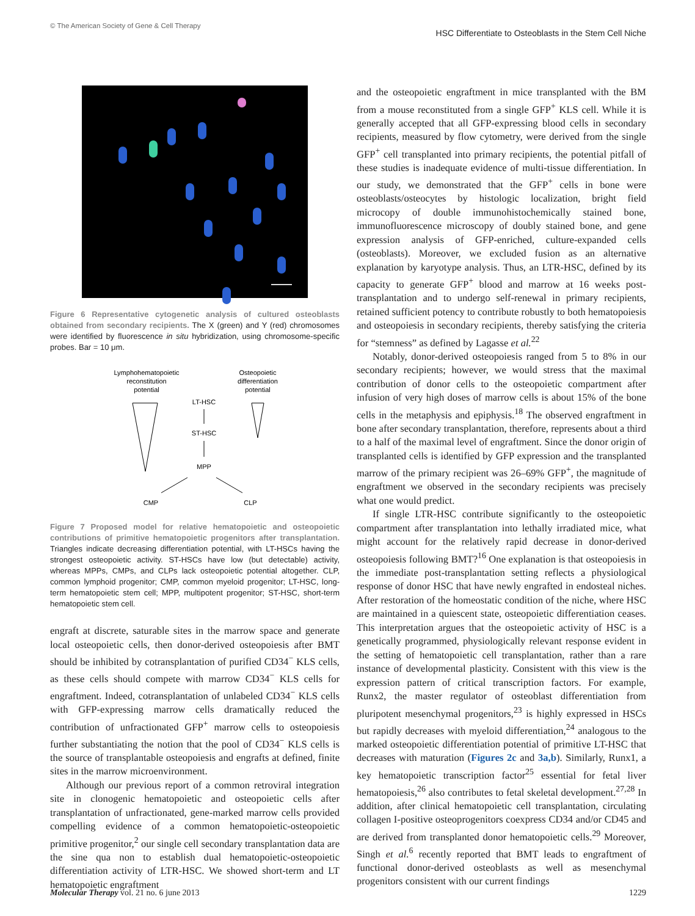© The American Society of Gene & Cell Therapy HSC Differentiate to Osteoblasts in the Stem Cell Niche
Figure 6 Representative cytogenetic analysis of cultured osteoblasts obtained from secondary recipients. The X (green) and Y (red) chromosomes were identified by fluorescence in situ hybridization, using chromosome-specific probes. Bar = 10 μm.
Lymphohematopoietic
reconstitution
potential
Osteopoietic
differentiation
potential
LT-HSC
ST-HSC
MPP
CMP
CLP
Figure 7 Proposed model for relative hematopoietic and osteopoietic contributions of primitive hematopoietic progenitors after transplantation. Triangles indicate decreasing differentiation potential, with LT-HSCs having the strongest osteopoietic activity. ST-HSCs have low (but detectable) activity, whereas MPPs, CMPs, and CLPs lack osteopoietic potential altogether. CLP, common lymphoid progenitor; CMP, common myeloid progenitor; LT-HSC, long-term hematopoietic stem cell; MPP, multipotent progenitor; ST-HSC, short-term hematopoietic stem cell.
engraft at discrete, saturable sites in the marrow space and generate local osteopoietic cells, then donor-derived osteopoiesis after BMT should be inhibited by cotransplantation of purified CD34<sup>−</sup> KLS cells, as these cells should compete with marrow CD34<sup>−</sup> KLS cells for engraftment. Indeed, cotransplantation of unlabeled CD34<sup>−</sup> KLS cells with GFP-expressing marrow cells dramatically reduced the contribution of unfractionated GFP<sup>+</sup> marrow cells to osteopoiesis further substantiating the notion that the pool of CD34<sup>−</sup> KLS cells is the source of transplantable osteopoiesis and engrafts at defined, finite sites in the marrow microenvironment.
Although our previous report of a common retroviral integration site in clonogenic hematopoietic and osteopoietic cells after transplantation of unfractionated, gene-marked marrow cells provided compelling evidence of a common hematopoietic-osteopoietic primitive progenitor,<sup>2</sup> our single cell secondary transplantation data are the sine qua non to establish dual hematopoietic-osteopoietic differentiation activity of LTR-HSC. We showed short-term and LT hematopoietic engraftment
and the osteopoietic engraftment in mice transplanted with the BM from a mouse reconstituted from a single GFP<sup>+</sup> KLS cell. While it is generally accepted that all GFP-expressing blood cells in secondary recipients, measured by flow cytometry, were derived from the single GFP<sup>+</sup> cell transplanted into primary recipients, the potential pitfall of these studies is inadequate evidence of multi-tissue differentiation. In our study, we demonstrated that the GFP<sup>+</sup> cells in bone were osteoblasts/osteocytes by histologic localization, bright field microcopy of double immunohistochemically stained bone, immunofluorescence microscopy of doubly stained bone, and gene expression analysis of GFP-enriched, culture-expanded cells (osteoblasts). Moreover, we excluded fusion as an alternative explanation by karyotype analysis. Thus, an LTR-HSC, defined by its capacity to generate GFP<sup>+</sup> blood and marrow at 16 weeks post-transplantation and to undergo self-renewal in primary recipients, retained sufficient potency to contribute robustly to both hematopoiesis and osteopoiesis in secondary recipients, thereby satisfying the criteria for “stemness” as defined by Lagasse et al.<sup>22</sup>
Notably, donor-derived osteopoiesis ranged from 5 to 8% in our secondary recipients; however, we would stress that the maximal contribution of donor cells to the osteopoietic compartment after infusion of very high doses of marrow cells is about 15% of the bone cells in the metaphysis and epiphysis.<sup>18</sup> The observed engraftment in bone after secondary transplantation, therefore, represents about a third to a half of the maximal level of engraftment. Since the donor origin of transplanted cells is identified by GFP expression and the transplanted marrow of the primary recipient was 26–69% GFP<sup>+</sup>, the magnitude of engraftment we observed in the secondary recipients was precisely what one would predict.
If single LTR-HSC contribute significantly to the osteopoietic compartment after transplantation into lethally irradiated mice, what might account for the relatively rapid decrease in donor-derived osteopoiesis following BMT?<sup>16</sup> One explanation is that osteopoiesis in the immediate post-transplantation setting reflects a physiological response of donor HSC that have newly engrafted in endosteal niches. After restoration of the homeostatic condition of the niche, where HSC are maintained in a quiescent state, osteopoietic differentiation ceases. This interpretation argues that the osteopoietic activity of HSC is a genetically programmed, physiologically relevant response evident in the setting of hematopoietic cell transplantation, rather than a rare instance of developmental plasticity. Consistent with this view is the expression pattern of critical transcription factors. For example, Runx2, the master regulator of osteoblast differentiation from pluripotent mesenchymal progenitors,<sup>23</sup> is highly expressed in HSCs but rapidly decreases with myeloid differentiation,<sup>24</sup> analogous to the marked osteopoietic differentiation potential of primitive LT-HSC that decreases with maturation (Figures 2c and 3a,b). Similarly, Runx1, a key hematopoietic transcription factor<sup>25</sup> essential for fetal liver hematopoiesis,<sup>26</sup> also contributes to fetal skeletal development.<sup>27,28</sup> In addition, after clinical hematopoietic cell transplantation, circulating collagen I-positive osteoprogenitors coexpress CD34 and/or CD45 and are derived from transplanted donor hematopoietic cells.<sup>29</sup> Moreover, Singh et al.<sup>6</sup> recently reported that BMT leads to engraftment of functional donor-derived osteoblasts as well as mesenchymal progenitors consistent with our current findings
Molecular Therapy vol. 21 no. 6 june 2013 1229